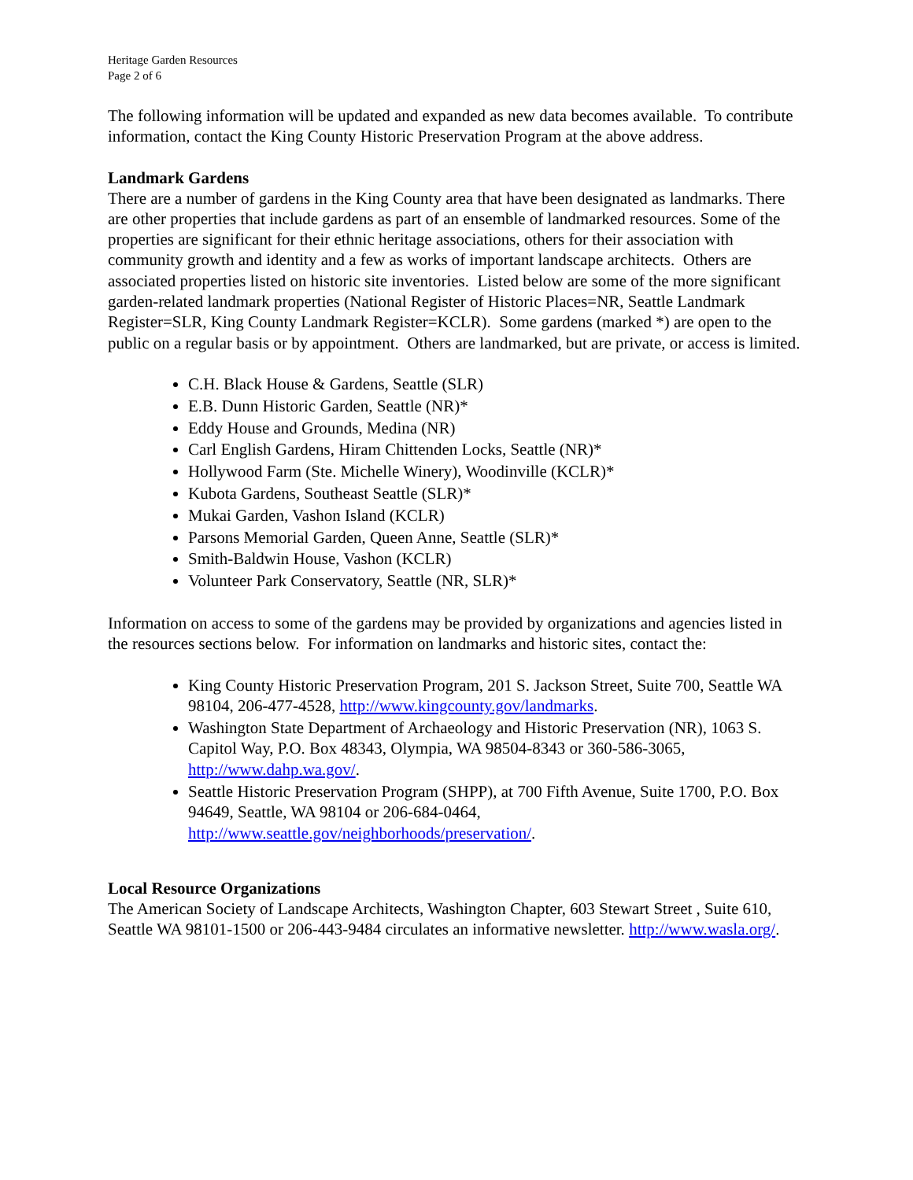Heritage Garden Resources
Page 2 of 6
The following information will be updated and expanded as new data becomes available. To contribute information, contact the King County Historic Preservation Program at the above address.
Landmark Gardens
There are a number of gardens in the King County area that have been designated as landmarks. There are other properties that include gardens as part of an ensemble of landmarked resources. Some of the properties are significant for their ethnic heritage associations, others for their association with community growth and identity and a few as works of important landscape architects. Others are associated properties listed on historic site inventories. Listed below are some of the more significant garden-related landmark properties (National Register of Historic Places=NR, Seattle Landmark Register=SLR, King County Landmark Register=KCLR). Some gardens (marked *) are open to the public on a regular basis or by appointment. Others are landmarked, but are private, or access is limited.
C.H. Black House & Gardens, Seattle (SLR)
E.B. Dunn Historic Garden, Seattle (NR)*
Eddy House and Grounds, Medina (NR)
Carl English Gardens, Hiram Chittenden Locks, Seattle (NR)*
Hollywood Farm (Ste. Michelle Winery), Woodinville (KCLR)*
Kubota Gardens, Southeast Seattle (SLR)*
Mukai Garden, Vashon Island (KCLR)
Parsons Memorial Garden, Queen Anne, Seattle (SLR)*
Smith-Baldwin House, Vashon (KCLR)
Volunteer Park Conservatory, Seattle (NR, SLR)*
Information on access to some of the gardens may be provided by organizations and agencies listed in the resources sections below. For information on landmarks and historic sites, contact the:
King County Historic Preservation Program, 201 S. Jackson Street, Suite 700, Seattle WA 98104, 206-477-4528, http://www.kingcounty.gov/landmarks.
Washington State Department of Archaeology and Historic Preservation (NR), 1063 S. Capitol Way, P.O. Box 48343, Olympia, WA 98504-8343 or 360-586-3065, http://www.dahp.wa.gov/.
Seattle Historic Preservation Program (SHPP), at 700 Fifth Avenue, Suite 1700, P.O. Box 94649, Seattle, WA 98104 or 206-684-0464, http://www.seattle.gov/neighborhoods/preservation/.
Local Resource Organizations
The American Society of Landscape Architects, Washington Chapter, 603 Stewart Street , Suite 610, Seattle WA 98101-1500 or 206-443-9484 circulates an informative newsletter. http://www.wasla.org/.